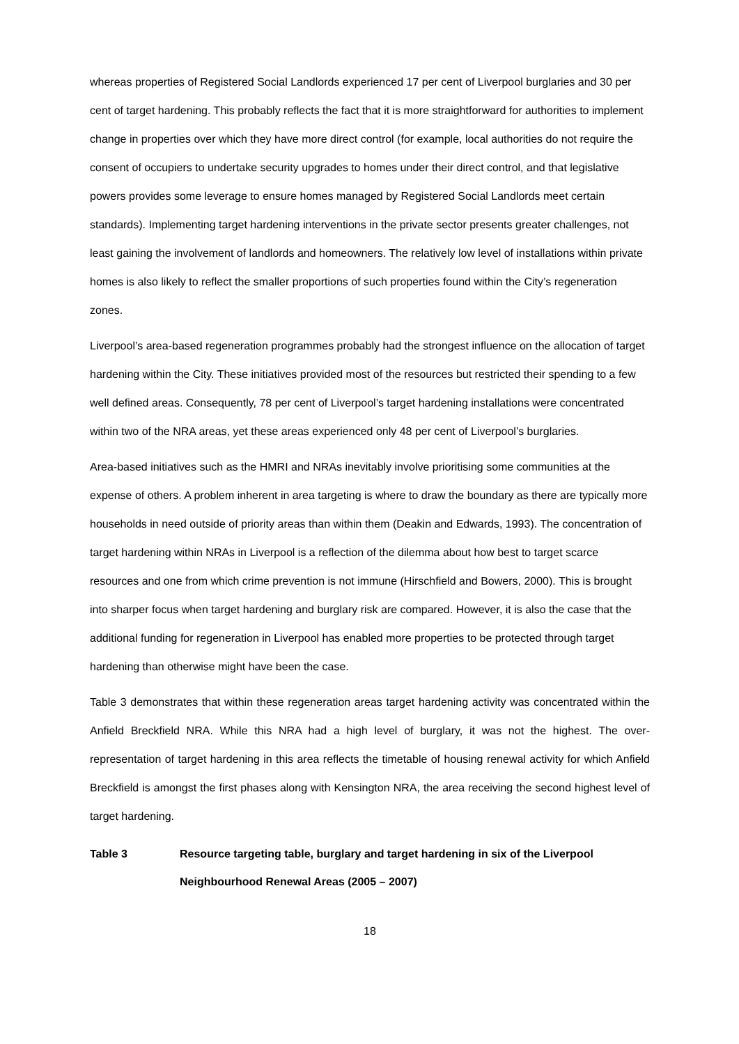whereas properties of Registered Social Landlords experienced 17 per cent of Liverpool burglaries and 30 per cent of target hardening. This probably reflects the fact that it is more straightforward for authorities to implement change in properties over which they have more direct control (for example, local authorities do not require the consent of occupiers to undertake security upgrades to homes under their direct control, and that legislative powers provides some leverage to ensure homes managed by Registered Social Landlords meet certain standards). Implementing target hardening interventions in the private sector presents greater challenges, not least gaining the involvement of landlords and homeowners. The relatively low level of installations within private homes is also likely to reflect the smaller proportions of such properties found within the City’s regeneration zones.
Liverpool’s area-based regeneration programmes probably had the strongest influence on the allocation of target hardening within the City. These initiatives provided most of the resources but restricted their spending to a few well defined areas. Consequently, 78 per cent of Liverpool’s target hardening installations were concentrated within two of the NRA areas, yet these areas experienced only 48 per cent of Liverpool’s burglaries.
Area-based initiatives such as the HMRI and NRAs inevitably involve prioritising some communities at the expense of others. A problem inherent in area targeting is where to draw the boundary as there are typically more households in need outside of priority areas than within them (Deakin and Edwards, 1993). The concentration of target hardening within NRAs in Liverpool is a reflection of the dilemma about how best to target scarce resources and one from which crime prevention is not immune (Hirschfield and Bowers, 2000). This is brought into sharper focus when target hardening and burglary risk are compared. However, it is also the case that the additional funding for regeneration in Liverpool has enabled more properties to be protected through target hardening than otherwise might have been the case.
Table 3 demonstrates that within these regeneration areas target hardening activity was concentrated within the Anfield Breckfield NRA. While this NRA had a high level of burglary, it was not the highest. The over-representation of target hardening in this area reflects the timetable of housing renewal activity for which Anfield Breckfield is amongst the first phases along with Kensington NRA, the area receiving the second highest level of target hardening.
Table 3 Resource targeting table, burglary and target hardening in six of the Liverpool Neighbourhood Renewal Areas (2005 – 2007)
18